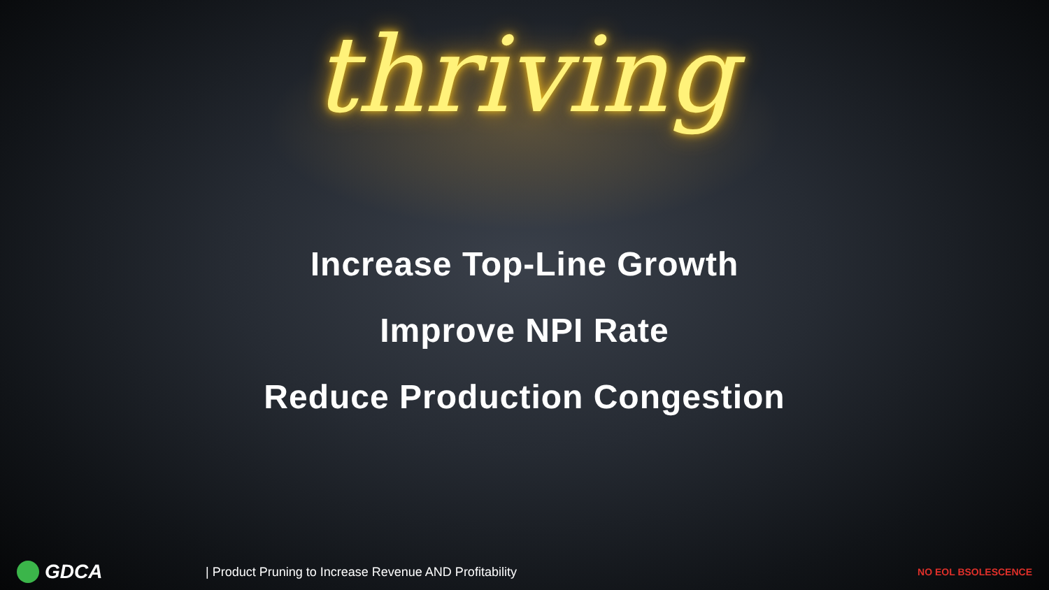thriving
Increase Top-Line Growth
Improve NPI Rate
Reduce Production Congestion
GDCA
| Product Pruning to Increase Revenue AND Profitability
NO EOL BSOLESCENCE